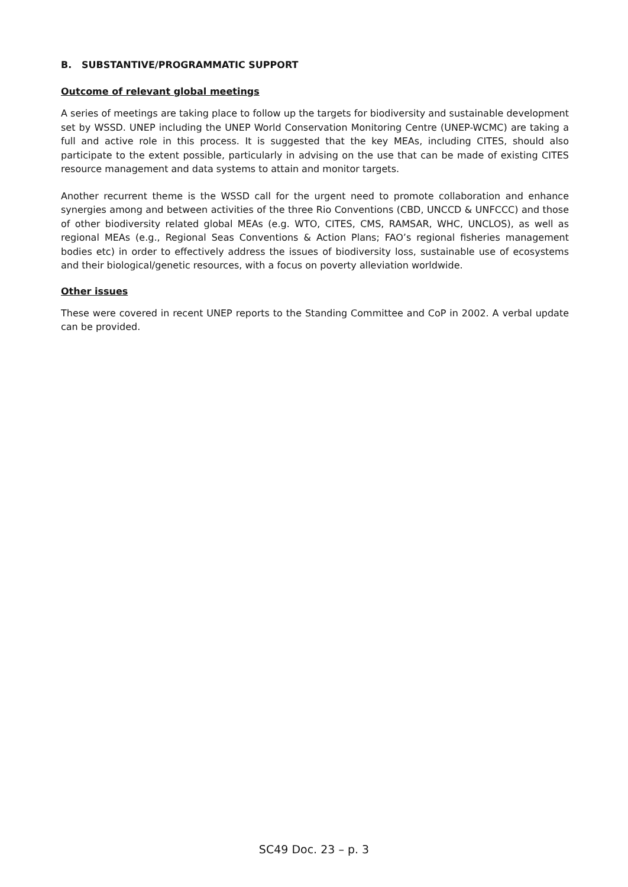B. SUBSTANTIVE/PROGRAMMATIC SUPPORT
Outcome of relevant global meetings
A series of meetings are taking place to follow up the targets for biodiversity and sustainable development set by WSSD. UNEP including the UNEP World Conservation Monitoring Centre (UNEP-WCMC) are taking a full and active role in this process. It is suggested that the key MEAs, including CITES, should also participate to the extent possible, particularly in advising on the use that can be made of existing CITES resource management and data systems to attain and monitor targets.
Another recurrent theme is the WSSD call for the urgent need to promote collaboration and enhance synergies among and between activities of the three Rio Conventions (CBD, UNCCD & UNFCCC) and those of other biodiversity related global MEAs (e.g. WTO, CITES, CMS, RAMSAR, WHC, UNCLOS), as well as regional MEAs (e.g., Regional Seas Conventions & Action Plans; FAO’s regional fisheries management bodies etc) in order to effectively address the issues of biodiversity loss, sustainable use of ecosystems and their biological/genetic resources, with a focus on poverty alleviation worldwide.
Other issues
These were covered in recent UNEP reports to the Standing Committee and CoP in 2002. A verbal update can be provided.
SC49 Doc. 23 – p. 3